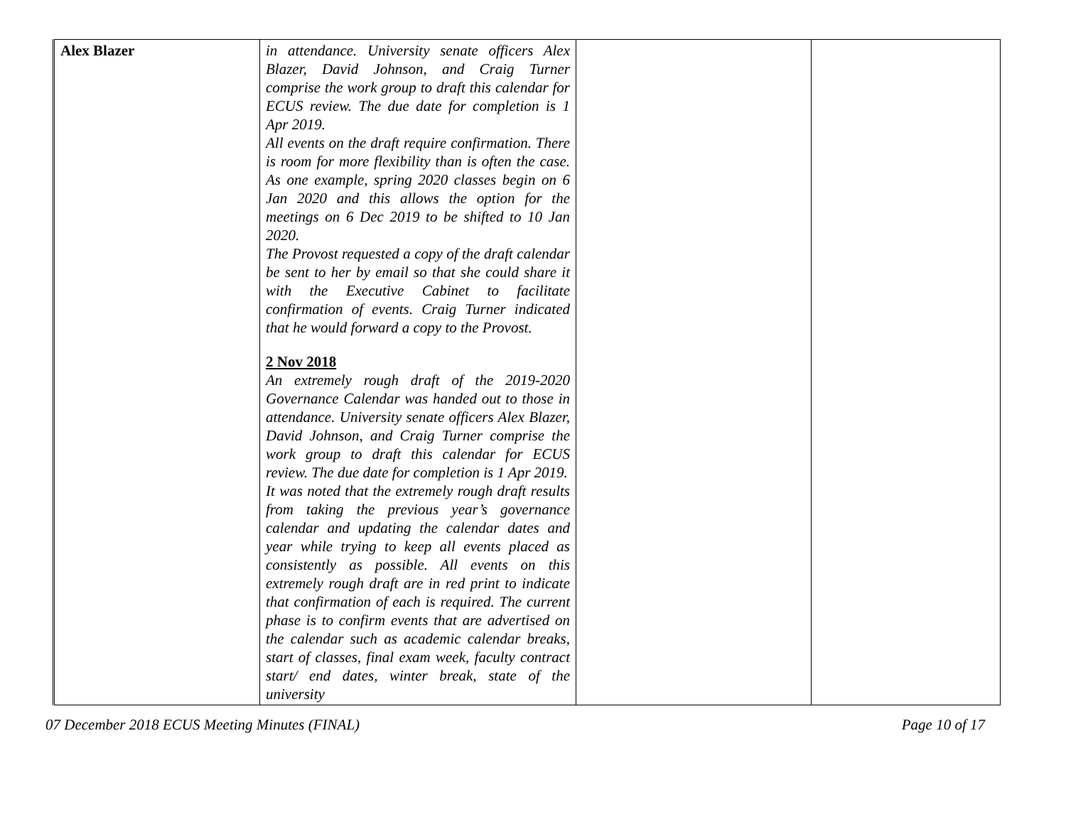| Alex Blazer | in attendance. University senate officers Alex Blazer, David Johnson, and Craig Turner comprise the work group to draft this calendar for ECUS review. The due date for completion is 1 Apr 2019. All events on the draft require confirmation. There is room for more flexibility than is often the case. As one example, spring 2020 classes begin on 6 Jan 2020 and this allows the option for the meetings on 6 Dec 2019 to be shifted to 10 Jan 2020. The Provost requested a copy of the draft calendar be sent to her by email so that she could share it with the Executive Cabinet to facilitate confirmation of events. Craig Turner indicated that he would forward a copy to the Provost. 2 Nov 2018 An extremely rough draft of the 2019-2020 Governance Calendar was handed out to those in attendance. University senate officers Alex Blazer, David Johnson, and Craig Turner comprise the work group to draft this calendar for ECUS review. The due date for completion is 1 Apr 2019. It was noted that the extremely rough draft results from taking the previous year’s governance calendar and updating the calendar dates and year while trying to keep all events placed as consistently as possible. All events on this extremely rough draft are in red print to indicate that confirmation of each is required. The current phase is to confirm events that are advertised on the calendar such as academic calendar breaks, start of classes, final exam week, faculty contract start/ end dates, winter break, state of the university | | |
07 December 2018 ECUS Meeting Minutes (FINAL) Page 10 of 17